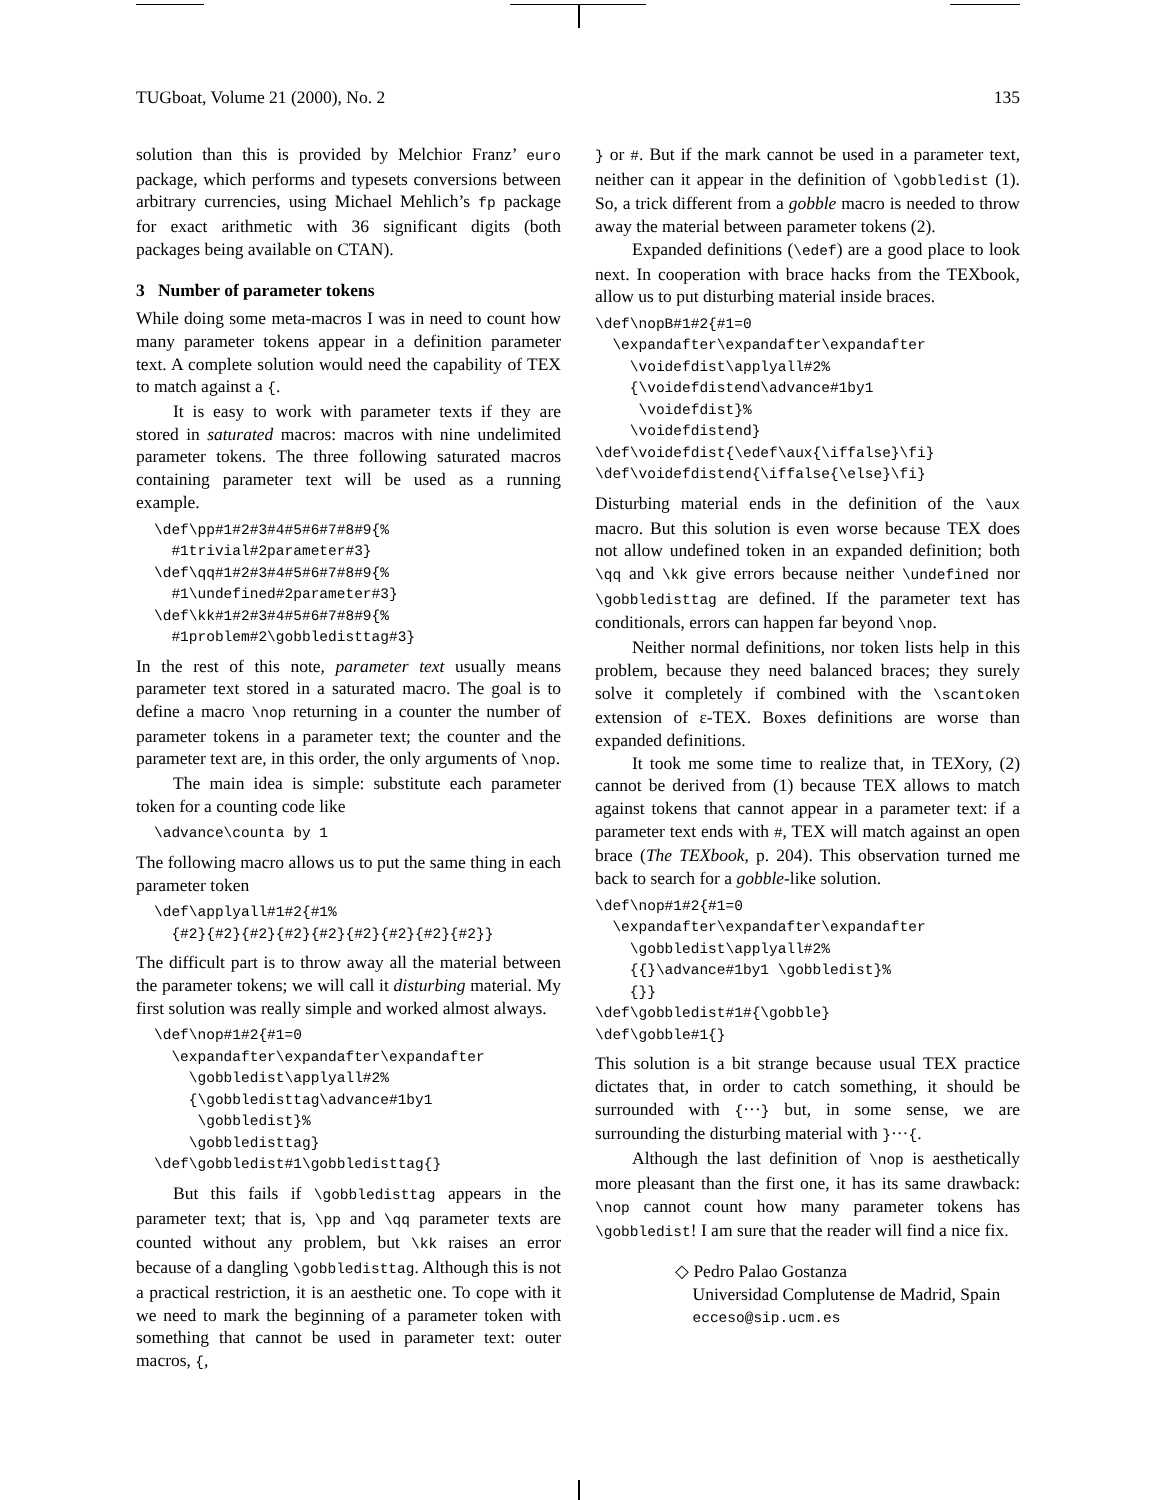TUGboat, Volume 21 (2000), No. 2 135
solution than this is provided by Melchior Franz’ euro package, which performs and typesets conversions between arbitrary currencies, using Michael Mehlich’s fp package for exact arithmetic with 36 significant digits (both packages being available on CTAN).
3 Number of parameter tokens
While doing some meta-macros I was in need to count how many parameter tokens appear in a definition parameter text. A complete solution would need the capability of TEX to match against a {.
It is easy to work with parameter texts if they are stored in saturated macros: macros with nine undelimited parameter tokens. The three following saturated macros containing parameter text will be used as a running example.
\def\pp#1#2#3#4#5#6#7#8#9{%
  #1trivial#2parameter#3}
\def\qq#1#2#3#4#5#6#7#8#9{%
  #1\undefined#2parameter#3}
\def\kk#1#2#3#4#5#6#7#8#9{%
  #1problem#2\gobbledisttag#3}
In the rest of this note, parameter text usually means parameter text stored in a saturated macro. The goal is to define a macro \nop returning in a counter the number of parameter tokens in a parameter text; the counter and the parameter text are, in this order, the only arguments of \nop.
The main idea is simple: substitute each parameter token for a counting code like
\advance\counta by 1
The following macro allows us to put the same thing in each parameter token
\def\applyall#1#2{#1%
  {#2}{#2}{#2}{#2}{#2}{#2}{#2}{#2}{#2}}
The difficult part is to throw away all the material between the parameter tokens; we will call it disturbing material. My first solution was really simple and worked almost always.
\def\nop#1#2{#1=0
  \expandafter\expandafter\expandafter
    \gobbledist\applyall#2%
    {\gobbledisttag\advance#1by1
     \gobbledist}%
    \gobbledisttag}
\def\gobbledist#1\gobbledisttag{}
But this fails if \gobbledisttag appears in the parameter text; that is, \pp and \qq parameter texts are counted without any problem, but \kk raises an error because of a dangling \gobbledisttag. Although this is not a practical restriction, it is an aesthetic one. To cope with it we need to mark the beginning of a parameter token with something that cannot be used in parameter text: outer macros, {,
} or #. But if the mark cannot be used in a parameter text, neither can it appear in the definition of \gobbledist (1). So, a trick different from a gobble macro is needed to throw away the material between parameter tokens (2).
Expanded definitions (\edef) are a good place to look next. In cooperation with brace hacks from the TEXbook, allow us to put disturbing material inside braces.
\def\nopB#1#2{#1=0
  \expandafter\expandafter\expandafter
    \voidefdist\applyall#2%
    {\voidefdistend\advance#1by1
     \voidefdist}%
    \voidefdistend}
\def\voidefdist{\edef\aux{\iffalse}\fi}
\def\voidefdistend{\iffalse{\else}\fi}
Disturbing material ends in the definition of the \aux macro. But this solution is even worse because TEX does not allow undefined token in an expanded definition; both \qq and \kk give errors because neither \undefined nor \gobbledisttag are defined. If the parameter text has conditionals, errors can happen far beyond \nop.
Neither normal definitions, nor token lists help in this problem, because they need balanced braces; they surely solve it completely if combined with the \scantoken extension of ε-TEX. Boxes definitions are worse than expanded definitions.
It took me some time to realize that, in TEXory, (2) cannot be derived from (1) because TEX allows to match against tokens that cannot appear in a parameter text: if a parameter text ends with #, TEX will match against an open brace (The TEXbook, p. 204). This observation turned me back to search for a gobble-like solution.
\def\nop#1#2{#1=0
  \expandafter\expandafter\expandafter
    \gobbledist\applyall#2%
    {{}\advance#1by1 \gobbledist}%
    {}}
\def\gobbledist#1#{\gobble}
\def\gobble#1{}
This solution is a bit strange because usual TEX practice dictates that, in order to catch something, it should be surrounded with {···} but, in some sense, we are surrounding the disturbing material with }···{.
Although the last definition of \nop is aesthetically more pleasant than the first one, it has its same drawback: \nop cannot count how many parameter tokens has \gobbledist! I am sure that the reader will find a nice fix.
◇ Pedro Palao Gostanza
Universidad Complutense de Madrid, Spain
ecceso@sip.ucm.es